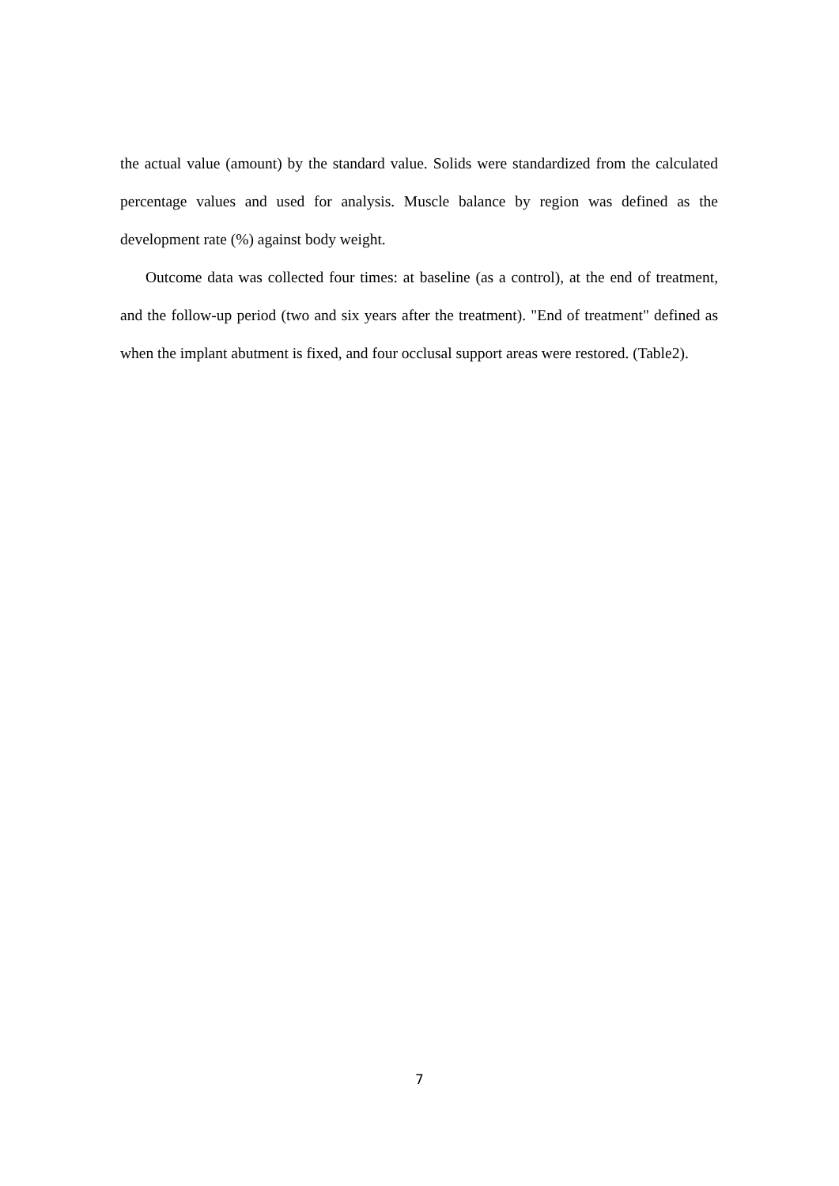the actual value (amount) by the standard value. Solids were standardized from the calculated percentage values and used for analysis. Muscle balance by region was defined as the development rate (%) against body weight.
Outcome data was collected four times: at baseline (as a control), at the end of treatment, and the follow-up period (two and six years after the treatment). "End of treatment" defined as when the implant abutment is fixed, and four occlusal support areas were restored. (Table2).
7